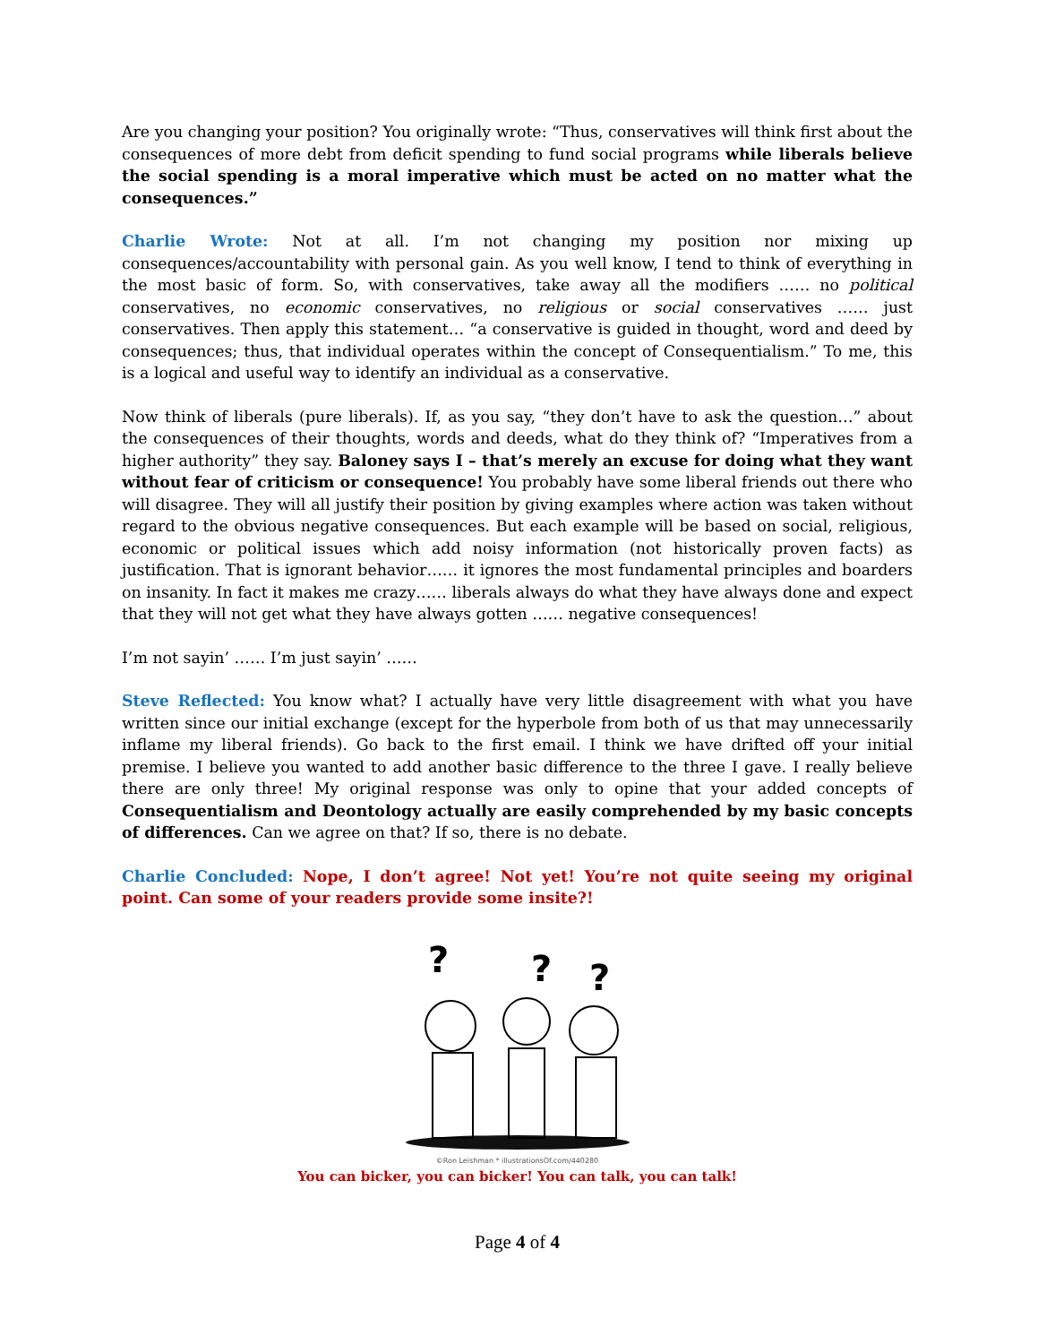Are you changing your position? You originally wrote: “Thus, conservatives will think first about the consequences of more debt from deficit spending to fund social programs while liberals believe the social spending is a moral imperative which must be acted on no matter what the consequences.”
Charlie Wrote: Not at all. I’m not changing my position nor mixing up consequences/accountability with personal gain. As you well know, I tend to think of everything in the most basic of form. So, with conservatives, take away all the modifiers …… no political conservatives, no economic conservatives, no religious or social conservatives …… just conservatives. Then apply this statement… “a conservative is guided in thought, word and deed by consequences; thus, that individual operates within the concept of Consequentialism.” To me, this is a logical and useful way to identify an individual as a conservative.
Now think of liberals (pure liberals). If, as you say, “they don’t have to ask the question…” about the consequences of their thoughts, words and deeds, what do they think of? “Imperatives from a higher authority” they say. Baloney says I – that’s merely an excuse for doing what they want without fear of criticism or consequence! You probably have some liberal friends out there who will disagree. They will all justify their position by giving examples where action was taken without regard to the obvious negative consequences. But each example will be based on social, religious, economic or political issues which add noisy information (not historically proven facts) as justification. That is ignorant behavior…… it ignores the most fundamental principles and boarders on insanity. In fact it makes me crazy…… liberals always do what they have always done and expect that they will not get what they have always gotten …… negative consequences!
I’m not sayin’ …… I’m just sayin’ ……
Steve Reflected: You know what? I actually have very little disagreement with what you have written since our initial exchange (except for the hyperbole from both of us that may unnecessarily inflame my liberal friends). Go back to the first email. I think we have drifted off your initial premise. I believe you wanted to add another basic difference to the three I gave. I really believe there are only three! My original response was only to opine that your added concepts of Consequentialism and Deontology actually are easily comprehended by my basic concepts of differences. Can we agree on that? If so, there is no debate.
Charlie Concluded: Nope, I don’t agree! Not yet! You’re not quite seeing my original point. Can some of your readers provide some insite?!
?
?
?
©Ron Leishman * illustrationsOf.com/440280
You can bicker, you can bicker! You can talk, you can talk!
Page 4 of 4